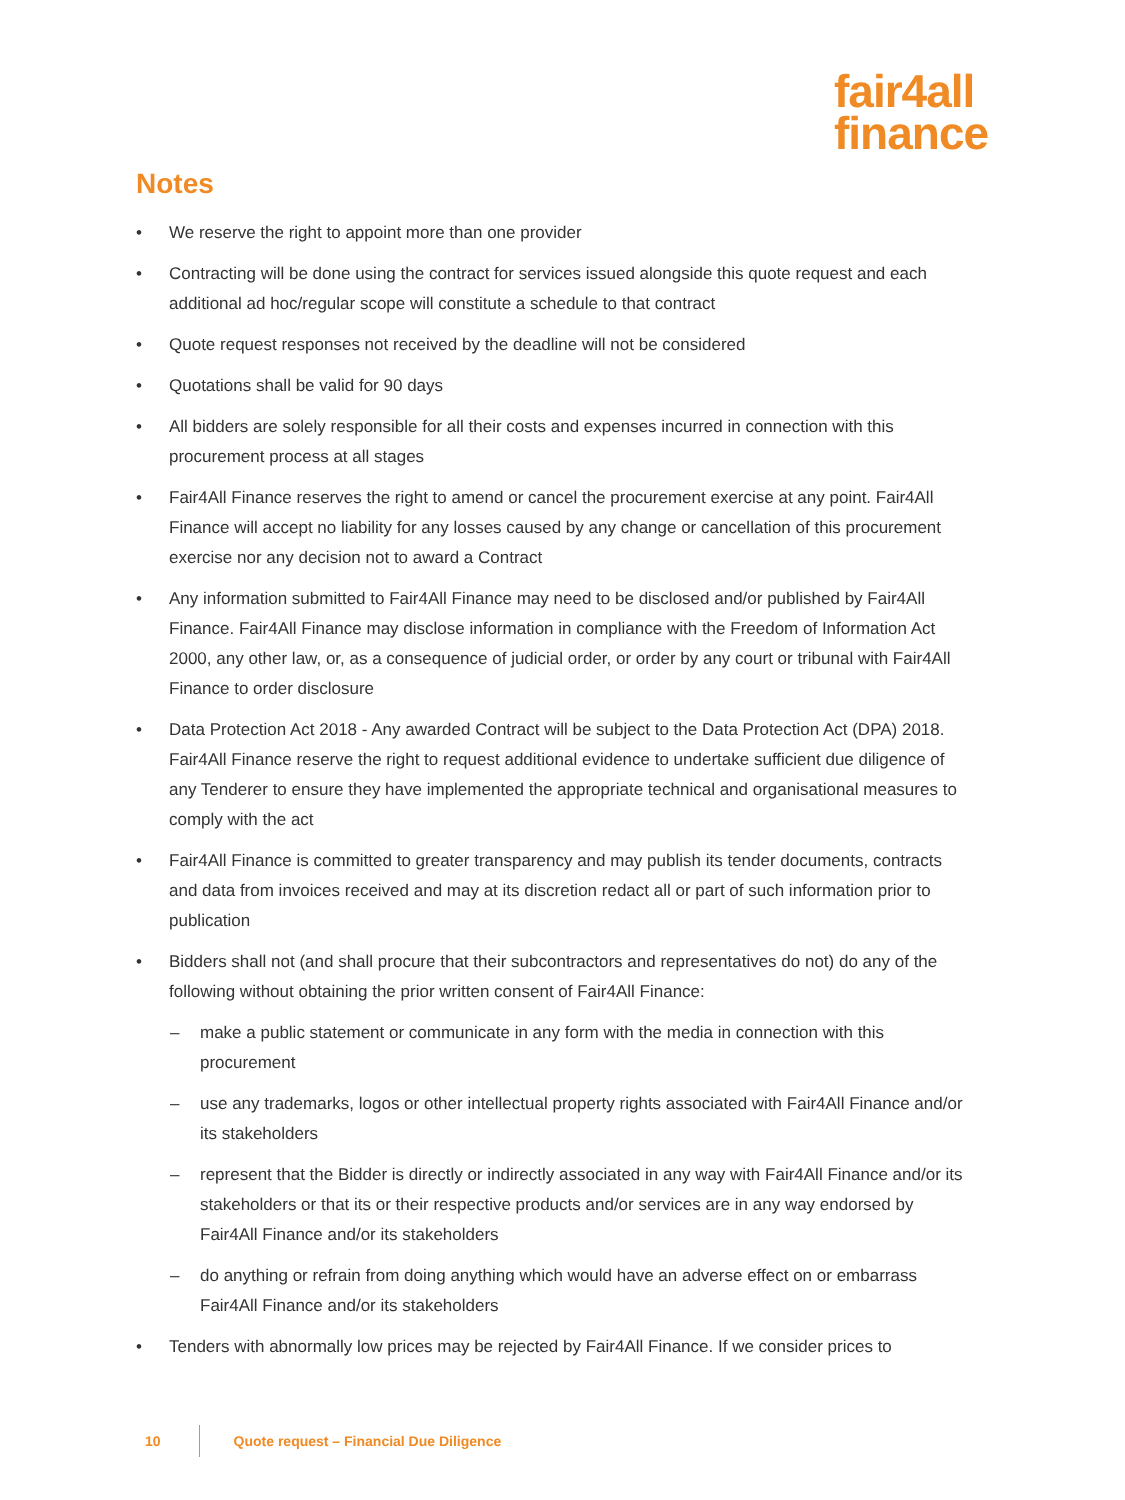fair4all
finance
Notes
• We reserve the right to appoint more than one provider
• Contracting will be done using the contract for services issued alongside this quote request and each additional ad hoc/regular scope will constitute a schedule to that contract
• Quote request responses not received by the deadline will not be considered
• Quotations shall be valid for 90 days
• All bidders are solely responsible for all their costs and expenses incurred in connection with this procurement process at all stages
• Fair4All Finance reserves the right to amend or cancel the procurement exercise at any point. Fair4All Finance will accept no liability for any losses caused by any change or cancellation of this procurement exercise nor any decision not to award a Contract
• Any information submitted to Fair4All Finance may need to be disclosed and/or published by Fair4All Finance. Fair4All Finance may disclose information in compliance with the Freedom of Information Act 2000, any other law, or, as a consequence of judicial order, or order by any court or tribunal with Fair4All Finance to order disclosure
• Data Protection Act 2018 - Any awarded Contract will be subject to the Data Protection Act (DPA) 2018. Fair4All Finance reserve the right to request additional evidence to undertake sufficient due diligence of any Tenderer to ensure they have implemented the appropriate technical and organisational measures to comply with the act
• Fair4All Finance is committed to greater transparency and may publish its tender documents, contracts and data from invoices received and may at its discretion redact all or part of such information prior to publication
• Bidders shall not (and shall procure that their subcontractors and representatives do not) do any of the following without obtaining the prior written consent of Fair4All Finance:
– make a public statement or communicate in any form with the media in connection with this procurement
– use any trademarks, logos or other intellectual property rights associated with Fair4All Finance and/or its stakeholders
– represent that the Bidder is directly or indirectly associated in any way with Fair4All Finance and/or its stakeholders or that its or their respective products and/or services are in any way endorsed by Fair4All Finance and/or its stakeholders
– do anything or refrain from doing anything which would have an adverse effect on or embarrass Fair4All Finance and/or its stakeholders
• Tenders with abnormally low prices may be rejected by Fair4All Finance. If we consider prices to
10 Quote request – Financial Due Diligence